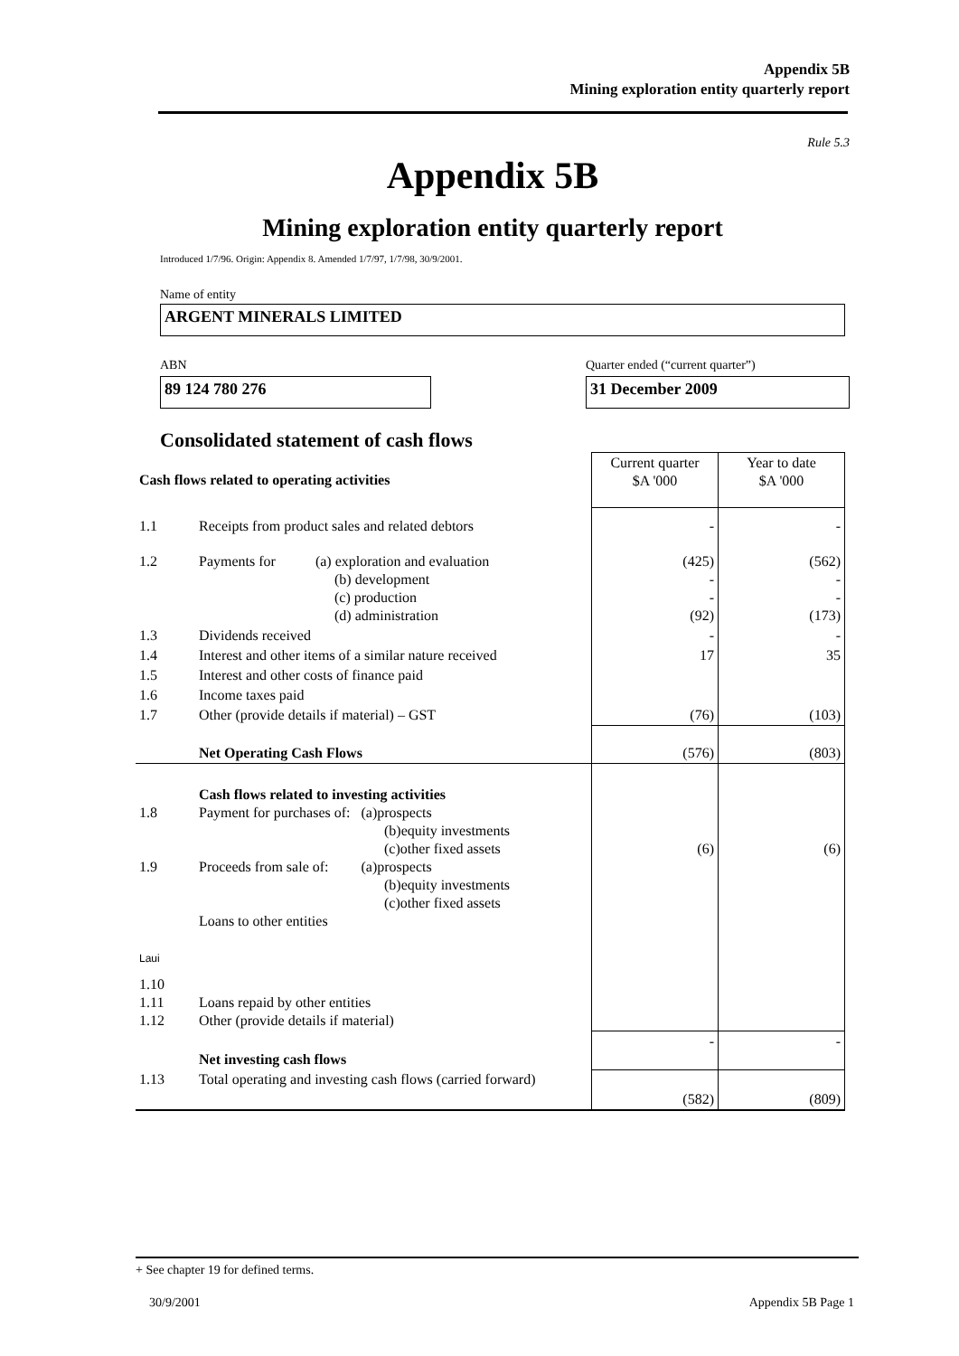Appendix 5B
Mining exploration entity quarterly report
Rule 5.3
Appendix 5B
Mining exploration entity quarterly report
Introduced 1/7/96. Origin: Appendix 8. Amended 1/7/97, 1/7/98, 30/9/2001.
Name of entity
ARGENT MINERALS LIMITED
ABN Quarter ended (“current quarter”)
89 124 780 276 31 December 2009
Consolidated statement of cash flows
| Cash flows related to operating activities | | Current quarter $A '000 | Year to date $A '000 |
| 1.1 | Receipts from product sales and related debtors | - | - |
| 1.2 | Payments for (a) exploration and evaluation (b) development (c) production (d) administration | (425) - - (92) | (562) - - (173) |
| 1.3 | Dividends received | - | - |
| 1.4 | Interest and other items of a similar nature received | 17 | 35 |
| 1.5 | Interest and other costs of finance paid | | |
| 1.6 | Income taxes paid | | |
| 1.7 | Other (provide details if material) – GST | (76) | (103) |
| | Net Operating Cash Flows | (576) | (803) |
| 1.8 1.9 | Cash flows related to investing activities Payment for purchases of: (a)prospects (b)equity investments (c)other fixed assets Proceeds from sale of: (a)prospects (b)equity investments (c)other fixed assets Loans to other entities | (6) | (6) |
| Laui | | | |
| 1.10 1.11 1.12 | Loans repaid by other entities Other (provide details if material) | | |
| | Net investing cash flows | - | - |
| 1.13 | Total operating and investing cash flows (carried forward) | (582) | (809) |
+ See chapter 19 for defined terms.
30/9/2001 Appendix 5B Page 1